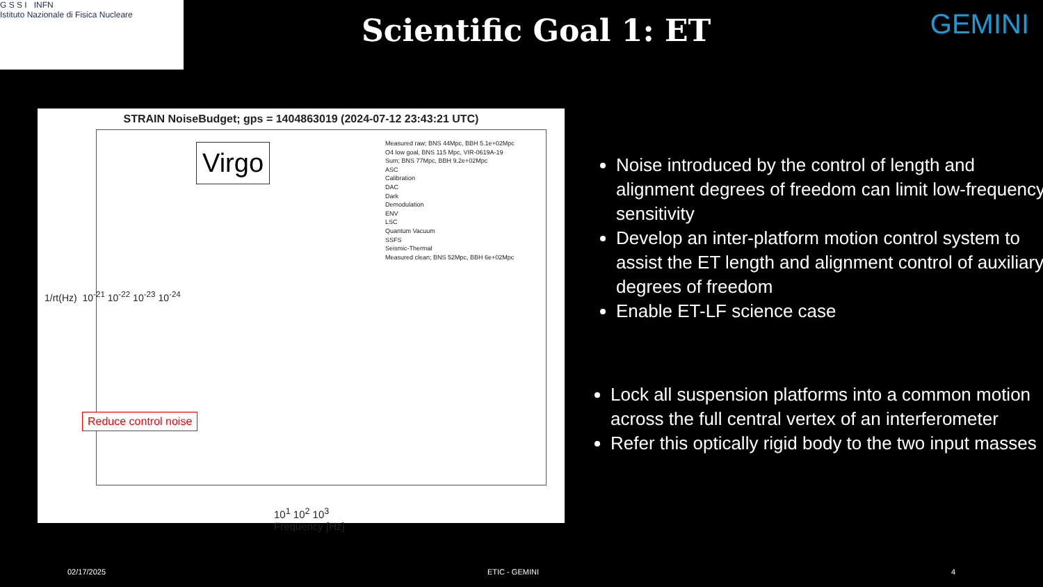G S S I INFN
Istituto Nazionale di Fisica Nucleare
Scientific Goal 1: ET GEMINI
STRAIN NoiseBudget; gps = 1404863019 (2024-07-12 23:43:21 UTC)
Measured raw; BNS 44Mpc, BBH 5.1e+02Mpc
O4 low goal, BNS 115 Mpc, VIR-0619A-19
Sum; BNS 77Mpc, BBH 9.2e+02Mpc
ASC
Calibration
DAC
Dark
Demodulation
ENV
LSC
Quantum Vacuum
SSFS
Seismic-Thermal
Measured clean; BNS 52Mpc, BBH 6e+02Mpc
Virgo
Reduce control noise
1/rt(Hz) 10<sup>-21</sup> 10<sup>-22</sup> 10<sup>-23</sup> 10<sup>-24</sup>
10<sup>1</sup> 10<sup>2</sup> 10<sup>3</sup>
Frequency [Hz]
Noise introduced by the control of length and alignment degrees of freedom can limit low-frequency sensitivity
Develop an inter-platform motion control system to assist the ET length and alignment control of auxiliary degrees of freedom
Enable ET-LF science case
Lock all suspension platforms into a common motion across the full central vertex of an interferometer
Refer this optically rigid body to the two input masses
02/17/2025 ETIC - GEMINI 4